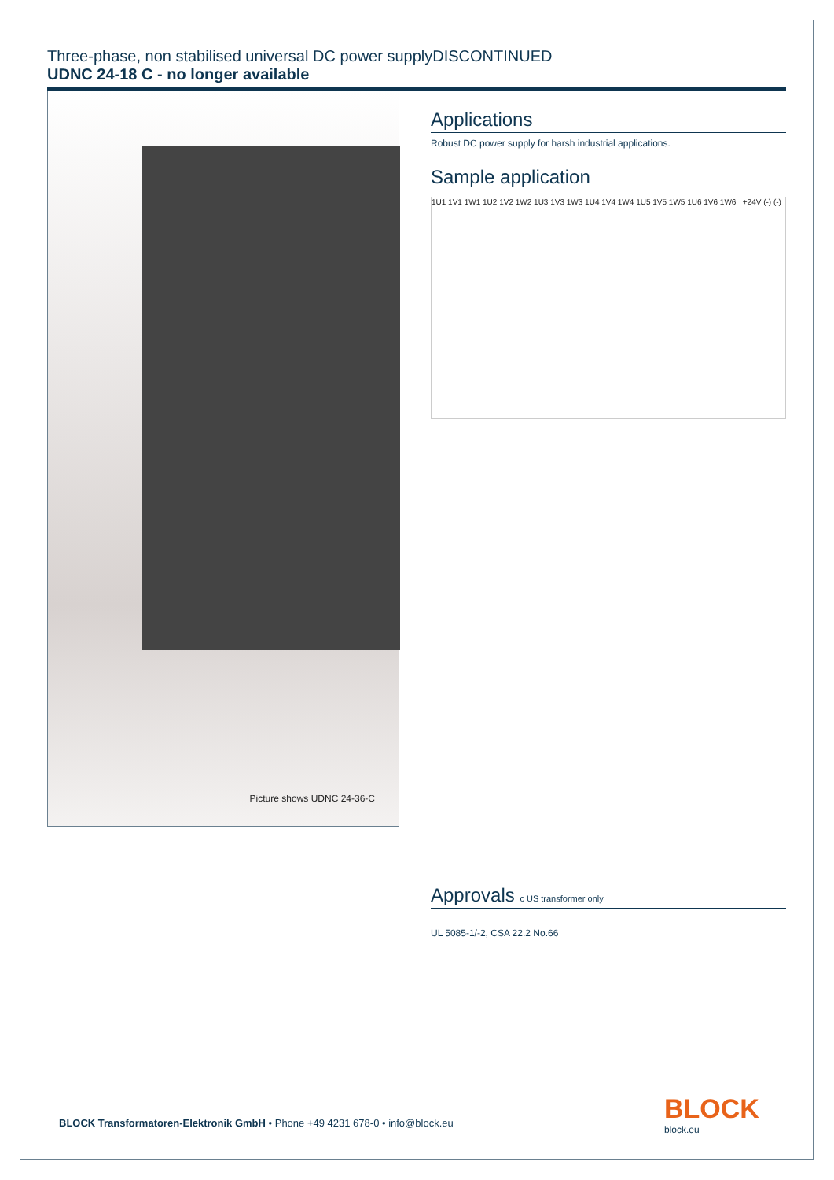Three-phase, non stabilised universal DC power supplyDISCONTINUED
UDNC 24-18 C - no longer available
Picture shows UDNC 24-36-C
Applications
Robust DC power supply for harsh industrial applications.
Sample application
1U1 1V1 1W1 1U2 1V2 1W2 1U3 1V3 1W3 1U4 1V4 1W4 1U5 1V5 1W5 1U6 1V6 1W6 +24V (-) (-)
Approvals c US transformer only
UL 5085-1/-2, CSA 22.2 No.66
BLOCK Transformatoren-Elektronik GmbH • Phone +49 4231 678-0 • info@block.eu
BLOCK
block.eu